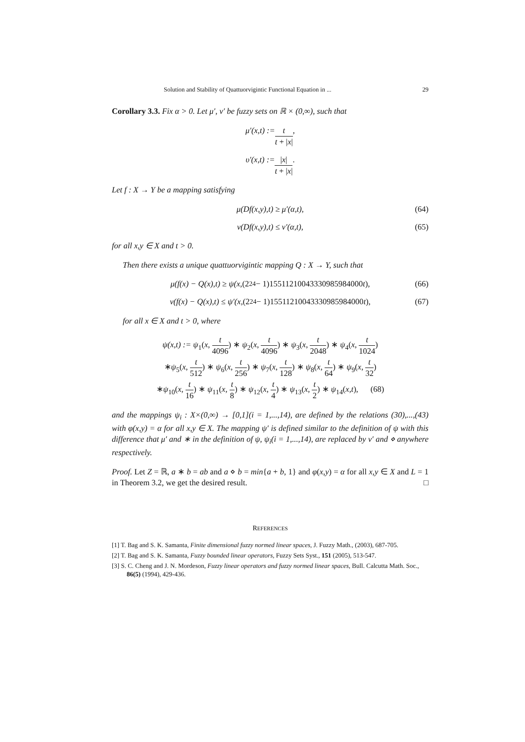Solution and Stability of Quattuorvigintic Functional Equation in ... 29
Corollary 3.3. Fix α > 0. Let μ′, ν′ be fuzzy sets on ℝ × (0,∞), such that
μ′(x,t) := t t + |x|,
υ′(x,t) := |x| t + |x|.
Let f : X → Y be a mapping satisfying
μ(Df(x,y),t) ≥ μ′(α,t), (64)
ν(Df(x,y),t) ≤ ν′(α,t), (65)
for all x,y ∈ X and t > 0.
Then there exists a unique quattuorvigintic mapping Q : X → Y, such that
μ(f(x) − Q(x),t) ≥ ψ(x, (2<sup>24</sup> − 1)15511210043330985984000 t), (66)
ν(f(x) − Q(x),t) ≤ ψ′(x, (2<sup>24</sup> − 1)15511210043330985984000 t), (67)
for all x ∈ X and t > 0, where
ψ(x,t) := ψ<sub>1</sub>(x, t 4096) ∗ ψ<sub>2</sub>(x, t 4096) ∗ ψ<sub>3</sub>(x, t 2048) ∗ ψ<sub>4</sub>(x, t 1024)
∗ψ<sub>5</sub>(x, t 512) ∗ ψ<sub>6</sub>(x, t 256) ∗ ψ<sub>7</sub>(x, t 128) ∗ ψ<sub>8</sub>(x, t 64) ∗ ψ<sub>9</sub>(x, t 32)
∗ψ<sub>10</sub>(x, t 16) ∗ ψ<sub>11</sub>(x, t 8) ∗ ψ<sub>12</sub>(x, t 4) ∗ ψ<sub>13</sub>(x, t 2) ∗ ψ<sub>14</sub>(x,t), (68)
and the mappings ψ<sub>i</sub> : X×(0,∞) → [0,1](i = 1,...,14), are defined by the relations (30),...,(43) with φ(x,y) = α for all x,y ∈ X. The mapping ψ′ is defined similar to the definition of ψ with this difference that μ′ and ∗ in the definition of ψ, ψ<sub>i</sub>(i = 1,...,14), are replaced by ν′ and ⋄ anywhere respectively.
Proof. Let Z = ℝ, a ∗ b = ab and a ⋄ b = min{a + b, 1} and φ(x,y) = α for all x,y ∈ X and L = 1 in Theorem 3.2, we get the desired result. □
REFERENCES
[1] T. Bag and S. K. Samanta, Finite dimensional fuzzy normed linear spaces, J. Fuzzy Math., (2003), 687-705.
[2] T. Bag and S. K. Samanta, Fuzzy bounded linear operators, Fuzzy Sets Syst., 151 (2005), 513-547.
[3] S. C. Cheng and J. N. Mordeson, Fuzzy linear operators and fuzzy normed linear spaces, Bull. Calcutta Math. Soc., 86(5) (1994), 429-436.